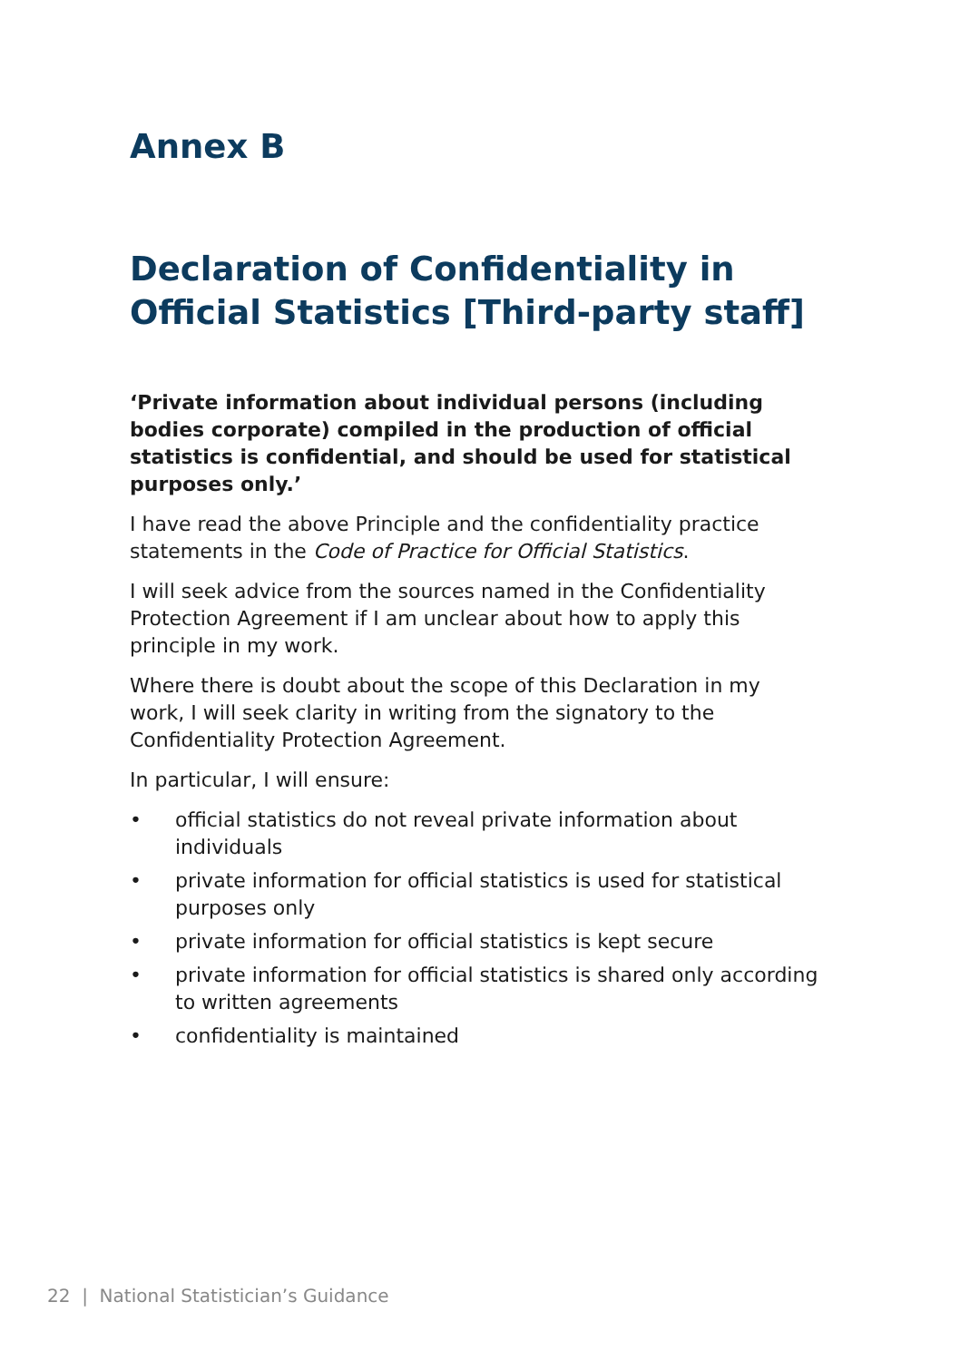Annex B
Declaration of Confidentiality in Official Statistics [Third-party staff]
‘Private information about individual persons (including bodies corporate) compiled in the production of official statistics is confidential, and should be used for statistical purposes only.’
I have read the above Principle and the confidentiality practice statements in the Code of Practice for Official Statistics.
I will seek advice from the sources named in the Confidentiality Protection Agreement if I am unclear about how to apply this principle in my work.
Where there is doubt about the scope of this Declaration in my work, I will seek clarity in writing from the signatory to the Confidentiality Protection Agreement.
In particular, I will ensure:
• official statistics do not reveal private information about individuals
• private information for official statistics is used for statistical purposes only
• private information for official statistics is kept secure
• private information for official statistics is shared only according to written agreements
• confidentiality is maintained
22 | National Statistician’s Guidance